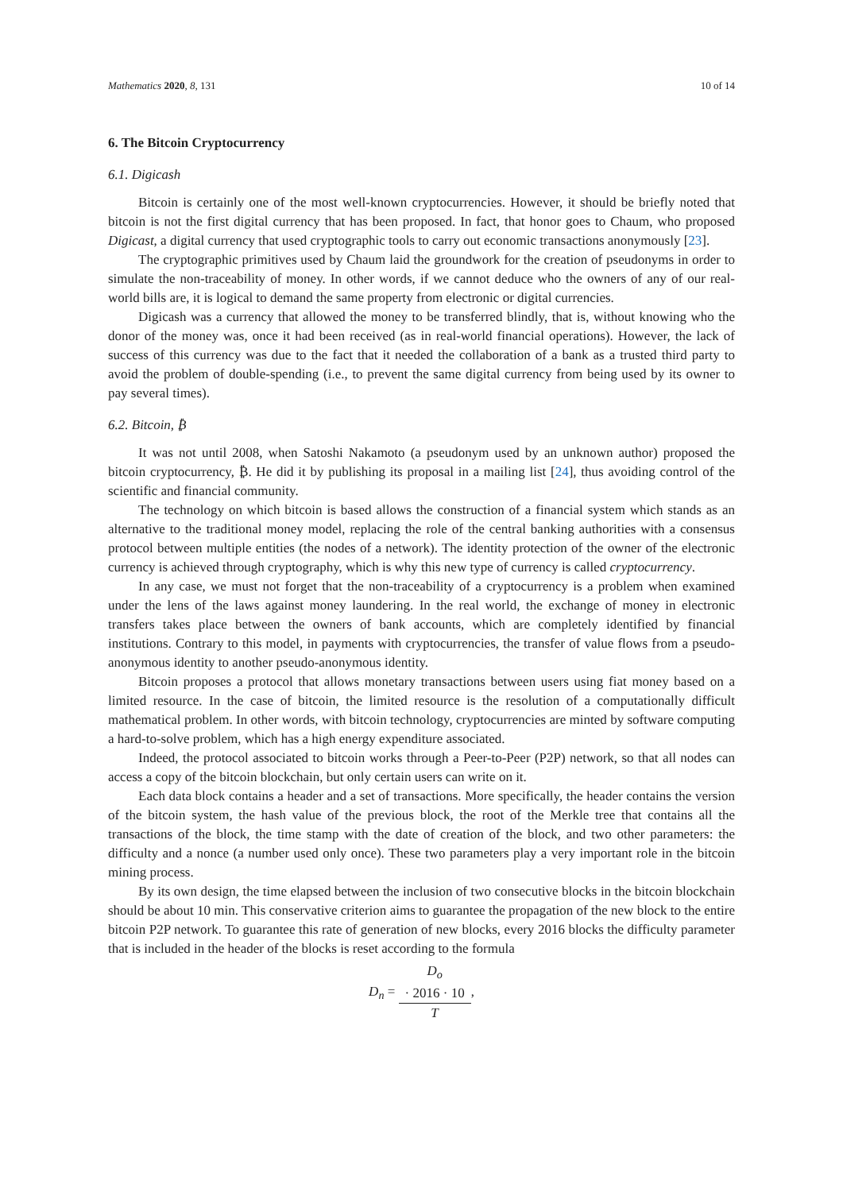Mathematics 2020, 8, 131 10 of 14
6. The Bitcoin Cryptocurrency
6.1. Digicash
Bitcoin is certainly one of the most well-known cryptocurrencies. However, it should be briefly noted that bitcoin is not the first digital currency that has been proposed. In fact, that honor goes to Chaum, who proposed Digicast, a digital currency that used cryptographic tools to carry out economic transactions anonymously [23].
The cryptographic primitives used by Chaum laid the groundwork for the creation of pseudonyms in order to simulate the non-traceability of money. In other words, if we cannot deduce who the owners of any of our real-world bills are, it is logical to demand the same property from electronic or digital currencies.
Digicash was a currency that allowed the money to be transferred blindly, that is, without knowing who the donor of the money was, once it had been received (as in real-world financial operations). However, the lack of success of this currency was due to the fact that it needed the collaboration of a bank as a trusted third party to avoid the problem of double-spending (i.e., to prevent the same digital currency from being used by its owner to pay several times).
6.2. Bitcoin, ₿
It was not until 2008, when Satoshi Nakamoto (a pseudonym used by an unknown author) proposed the bitcoin cryptocurrency, ₿. He did it by publishing its proposal in a mailing list [24], thus avoiding control of the scientific and financial community.
The technology on which bitcoin is based allows the construction of a financial system which stands as an alternative to the traditional money model, replacing the role of the central banking authorities with a consensus protocol between multiple entities (the nodes of a network). The identity protection of the owner of the electronic currency is achieved through cryptography, which is why this new type of currency is called cryptocurrency.
In any case, we must not forget that the non-traceability of a cryptocurrency is a problem when examined under the lens of the laws against money laundering. In the real world, the exchange of money in electronic transfers takes place between the owners of bank accounts, which are completely identified by financial institutions. Contrary to this model, in payments with cryptocurrencies, the transfer of value flows from a pseudo-anonymous identity to another pseudo-anonymous identity.
Bitcoin proposes a protocol that allows monetary transactions between users using fiat money based on a limited resource. In the case of bitcoin, the limited resource is the resolution of a computationally difficult mathematical problem. In other words, with bitcoin technology, cryptocurrencies are minted by software computing a hard-to-solve problem, which has a high energy expenditure associated.
Indeed, the protocol associated to bitcoin works through a Peer-to-Peer (P2P) network, so that all nodes can access a copy of the bitcoin blockchain, but only certain users can write on it.
Each data block contains a header and a set of transactions. More specifically, the header contains the version of the bitcoin system, the hash value of the previous block, the root of the Merkle tree that contains all the transactions of the block, the time stamp with the date of creation of the block, and two other parameters: the difficulty and a nonce (a number used only once). These two parameters play a very important role in the bitcoin mining process.
By its own design, the time elapsed between the inclusion of two consecutive blocks in the bitcoin blockchain should be about 10 min. This conservative criterion aims to guarantee the propagation of the new block to the entire bitcoin P2P network. To guarantee this rate of generation of new blocks, every 2016 blocks the difficulty parameter that is included in the header of the blocks is reset according to the formula
D<sub>n</sub> = D<sub>o</sub>
· 2016 · 10 T,